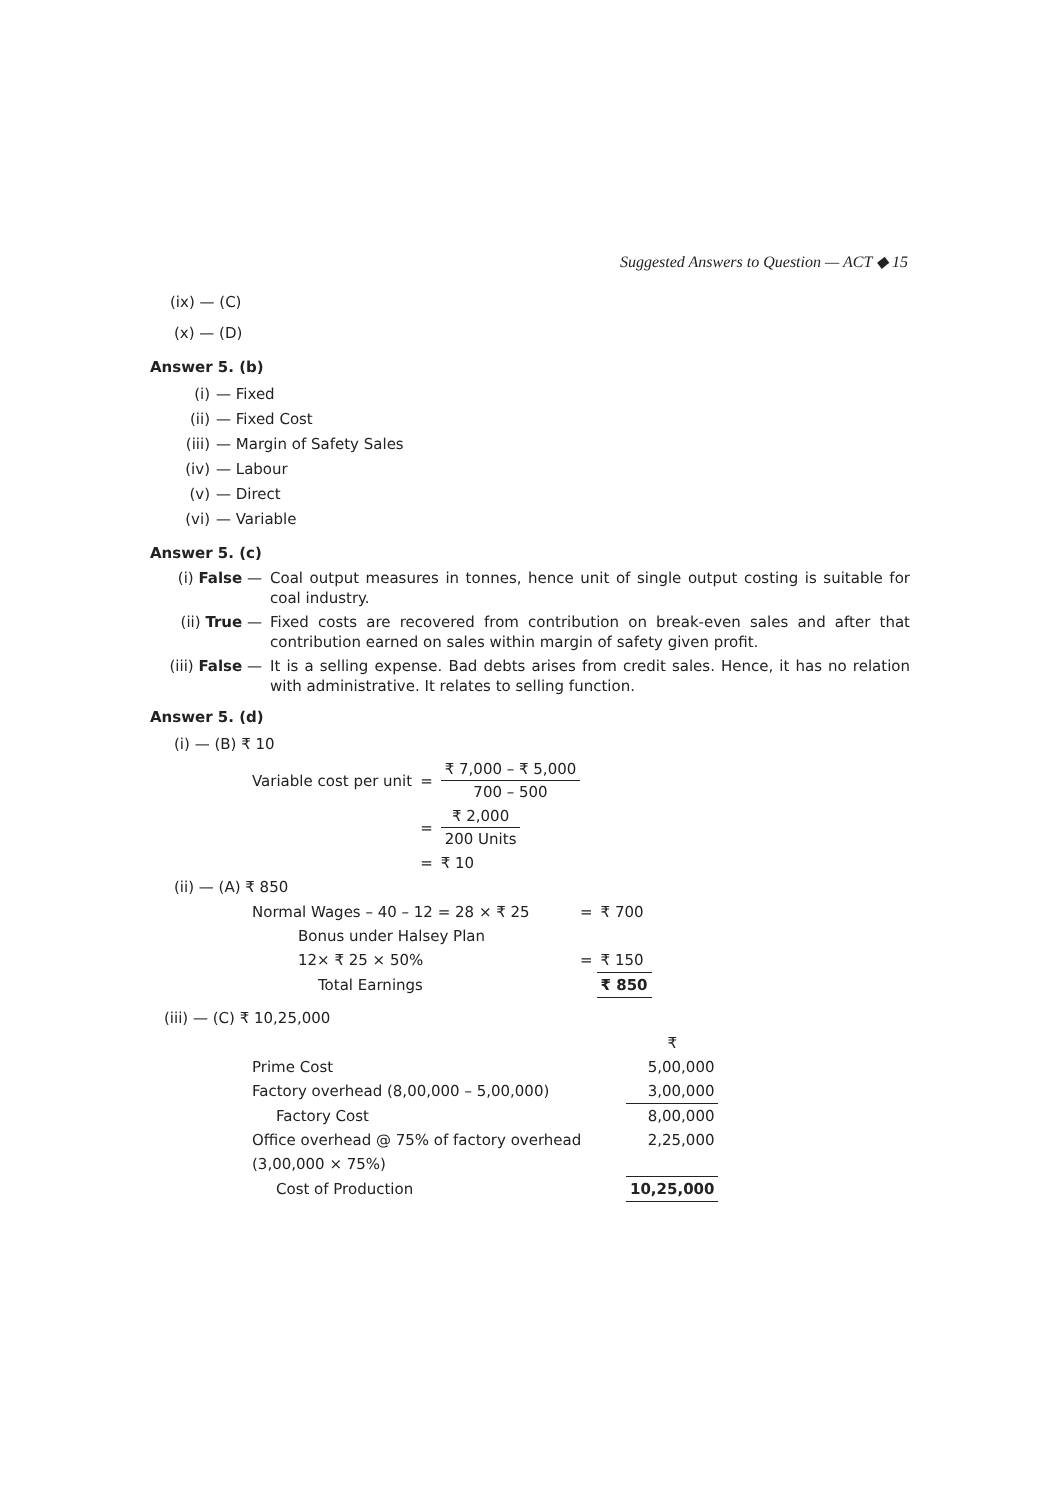Suggested Answers to Question — ACT ◆ 15
(ix) — (C)
(x) — (D)
Answer 5. (b)
(i) — Fixed
(ii) — Fixed Cost
(iii) — Margin of Safety Sales
(iv) — Labour
(v) — Direct
(vi) — Variable
Answer 5. (c)
(i) False — Coal output measures in tonnes, hence unit of single output costing is suitable for coal industry.
(ii) True — Fixed costs are recovered from contribution on break-even sales and after that contribution earned on sales within margin of safety given profit.
(iii) False — It is a selling expense. Bad debts arises from credit sales. Hence, it has no relation with administrative. It relates to selling function.
Answer 5. (d)
(i) — (B) ₹ 10
| Variable cost per unit | = | ₹ 7,000 – ₹ 5,000 700 – 500 |
| | = | ₹ 2,000 200 Units |
| | = | ₹ 10 |
(ii) — (A) ₹ 850
| Normal Wages – 40 – 12 = 28 × ₹ 25 | = | ₹ 700 |
| Bonus under Halsey Plan | | |
| 12× ₹ 25 × 50% | = | ₹ 150 |
| Total Earnings | | ₹ 850 |
(iii) — (C) ₹ 10,25,000
| | ₹ |
| Prime Cost | 5,00,000 |
| Factory overhead (8,00,000 – 5,00,000) | 3,00,000 |
| Factory Cost | 8,00,000 |
| Office overhead @ 75% of factory overhead | 2,25,000 |
| (3,00,000 × 75%) | |
| Cost of Production | 10,25,000 |